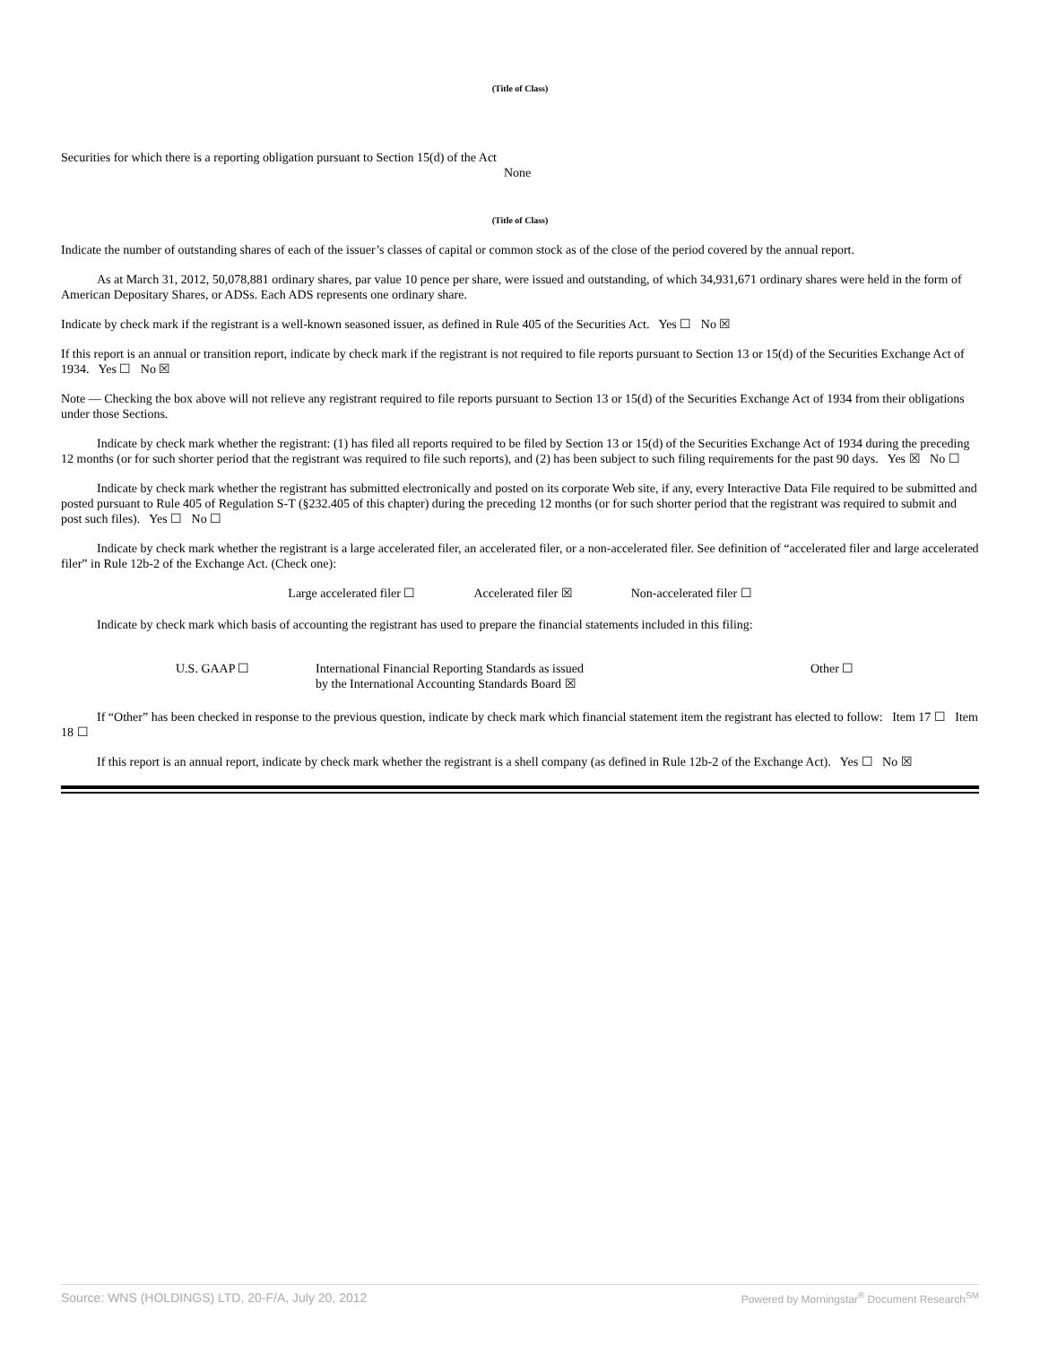(Title of Class)
Securities for which there is a reporting obligation pursuant to Section 15(d) of the Act
None
(Title of Class)
Indicate the number of outstanding shares of each of the issuer’s classes of capital or common stock as of the close of the period covered by the annual report.
As at March 31, 2012, 50,078,881 ordinary shares, par value 10 pence per share, were issued and outstanding, of which 34,931,671 ordinary shares were held in the form of American Depositary Shares, or ADSs. Each ADS represents one ordinary share.
Indicate by check mark if the registrant is a well-known seasoned issuer, as defined in Rule 405 of the Securities Act. Yes ☐ No ☒
If this report is an annual or transition report, indicate by check mark if the registrant is not required to file reports pursuant to Section 13 or 15(d) of the Securities Exchange Act of 1934. Yes ☐ No ☒
Note — Checking the box above will not relieve any registrant required to file reports pursuant to Section 13 or 15(d) of the Securities Exchange Act of 1934 from their obligations under those Sections.
Indicate by check mark whether the registrant: (1) has filed all reports required to be filed by Section 13 or 15(d) of the Securities Exchange Act of 1934 during the preceding 12 months (or for such shorter period that the registrant was required to file such reports), and (2) has been subject to such filing requirements for the past 90 days. Yes ☒ No ☐
Indicate by check mark whether the registrant has submitted electronically and posted on its corporate Web site, if any, every Interactive Data File required to be submitted and posted pursuant to Rule 405 of Regulation S-T (§232.405 of this chapter) during the preceding 12 months (or for such shorter period that the registrant was required to submit and post such files). Yes ☐ No ☐
Indicate by check mark whether the registrant is a large accelerated filer, an accelerated filer, or a non-accelerated filer. See definition of “accelerated filer and large accelerated filer” in Rule 12b-2 of the Exchange Act. (Check one):
Large accelerated filer ☐ Accelerated filer ☒ Non-accelerated filer ☐
Indicate by check mark which basis of accounting the registrant has used to prepare the financial statements included in this filing:
U.S. GAAP ☐ International Financial Reporting Standards as issued
by the International Accounting Standards Board ☒ Other ☐
If “Other” has been checked in response to the previous question, indicate by check mark which financial statement item the registrant has elected to follow: Item 17 ☐ Item 18 ☐
If this report is an annual report, indicate by check mark whether the registrant is a shell company (as defined in Rule 12b-2 of the Exchange Act). Yes ☐ No ☒
Source: WNS (HOLDINGS) LTD, 20-F/A, July 20, 2012 Powered by Morningstar<sup>®</sup> Document Research<sup>SM</sup>